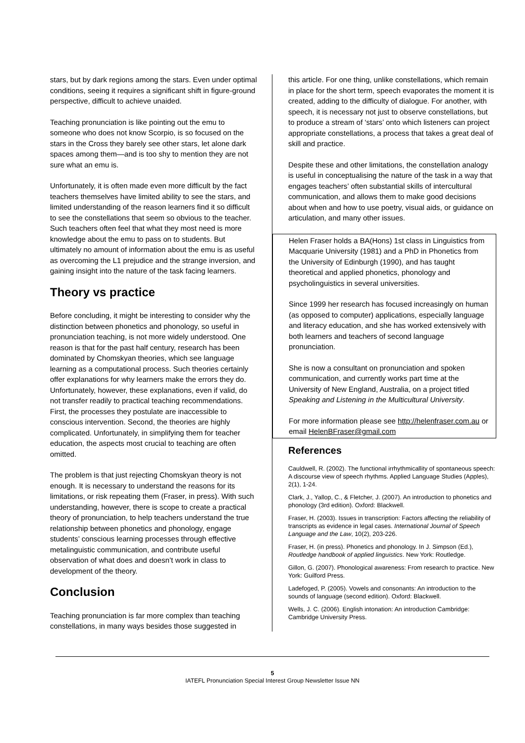stars, but by dark regions among the stars. Even under optimal conditions, seeing it requires a significant shift in figure-ground perspective, difficult to achieve unaided.
Teaching pronunciation is like pointing out the emu to someone who does not know Scorpio, is so focused on the stars in the Cross they barely see other stars, let alone dark spaces among them—and is too shy to mention they are not sure what an emu is.
Unfortunately, it is often made even more difficult by the fact teachers themselves have limited ability to see the stars, and limited understanding of the reason learners find it so difficult to see the constellations that seem so obvious to the teacher. Such teachers often feel that what they most need is more knowledge about the emu to pass on to students. But ultimately no amount of information about the emu is as useful as overcoming the L1 prejudice and the strange inversion, and gaining insight into the nature of the task facing learners.
Theory vs practice
Before concluding, it might be interesting to consider why the distinction between phonetics and phonology, so useful in pronunciation teaching, is not more widely understood. One reason is that for the past half century, research has been dominated by Chomskyan theories, which see language learning as a computational process. Such theories certainly offer explanations for why learners make the errors they do. Unfortunately, however, these explanations, even if valid, do not transfer readily to practical teaching recommendations. First, the processes they postulate are inaccessible to conscious intervention. Second, the theories are highly complicated. Unfortunately, in simplifying them for teacher education, the aspects most crucial to teaching are often omitted.
The problem is that just rejecting Chomskyan theory is not enough. It is necessary to understand the reasons for its limitations, or risk repeating them (Fraser, in press). With such understanding, however, there is scope to create a practical theory of pronunciation, to help teachers understand the true relationship between phonetics and phonology, engage students’ conscious learning processes through effective metalinguistic communication, and contribute useful observation of what does and doesn’t work in class to development of the theory.
Conclusion
Teaching pronunciation is far more complex than teaching constellations, in many ways besides those suggested in
this article. For one thing, unlike constellations, which remain in place for the short term, speech evaporates the moment it is created, adding to the difficulty of dialogue. For another, with speech, it is necessary not just to observe constellations, but to produce a stream of ‘stars’ onto which listeners can project appropriate constellations, a process that takes a great deal of skill and practice.
Despite these and other limitations, the constellation analogy is useful in conceptualising the nature of the task in a way that engages teachers’ often substantial skills of intercultural communication, and allows them to make good decisions about when and how to use poetry, visual aids, or guidance on articulation, and many other issues.
Helen Fraser holds a BA(Hons) 1st class in Linguistics from Macquarie University (1981) and a PhD in Phonetics from the University of Edinburgh (1990), and has taught theoretical and applied phonetics, phonology and psycholinguistics in several universities.
Since 1999 her research has focused increasingly on human (as opposed to computer) applications, especially language and literacy education, and she has worked extensively with both learners and teachers of second language pronunciation.
She is now a consultant on pronunciation and spoken communication, and currently works part time at the University of New England, Australia, on a project titled Speaking and Listening in the Multicultural University.
For more information please see http://helenfraser.com.au or email HelenBFraser@gmail.com
References
Cauldwell, R. (2002). The functional irrhythmicallity of spontaneous speech: A discourse view of speech rhythms. Applied Language Studies (Apples), 2(1), 1-24.
Clark, J., Yallop, C., & Fletcher, J. (2007). An introduction to phonetics and phonology (3rd edition). Oxford: Blackwell.
Fraser, H. (2003). Issues in transcription: Factors affecting the reliability of transcripts as evidence in legal cases. International Journal of Speech Language and the Law, 10(2), 203-226.
Fraser, H. (in press). Phonetics and phonology. In J. Simpson (Ed.), Routledge handbook of applied linguistics. New York: Routledge.
Gillon, G. (2007). Phonological awareness: From research to practice. New York: Guilford Press.
Ladefoged, P. (2005). Vowels and consonants: An introduction to the sounds of language (second edition). Oxford: Blackwell.
Wells, J. C. (2006). English intonation: An introduction Cambridge: Cambridge University Press.
5
IATEFL Pronunciation Special Interest Group Newsletter Issue NN